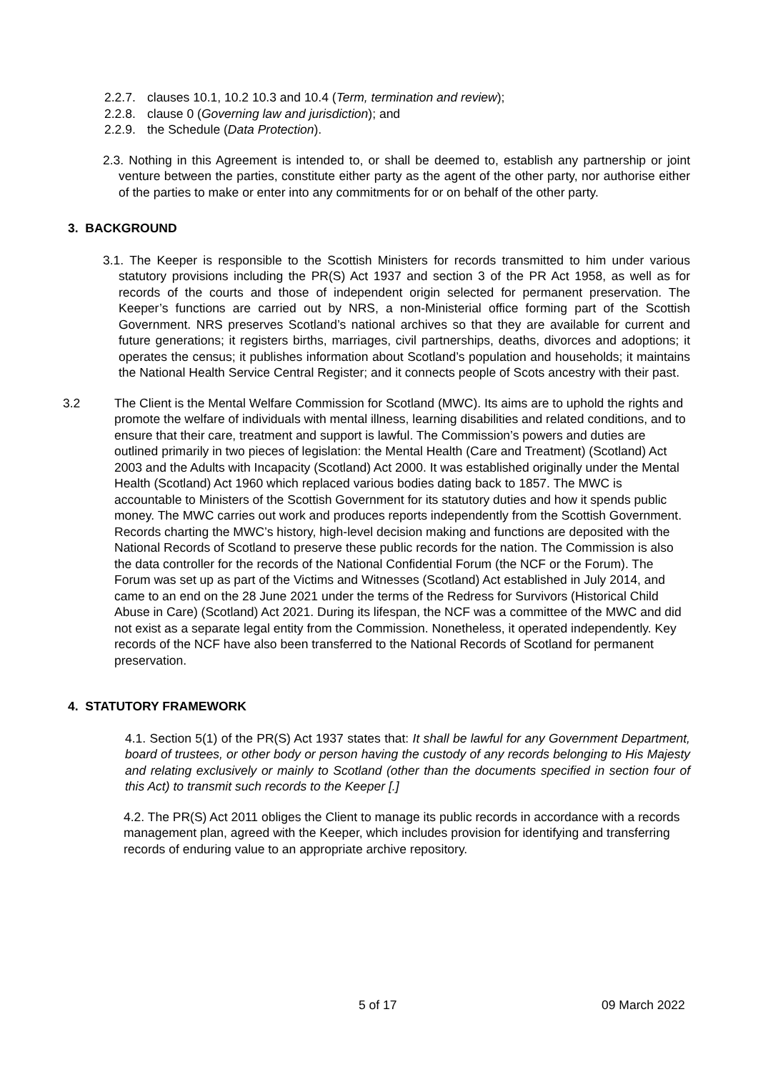2.2.7. clauses 10.1, 10.2 10.3 and 10.4 (Term, termination and review);
2.2.8. clause 0 (Governing law and jurisdiction); and
2.2.9. the Schedule (Data Protection).
2.3. Nothing in this Agreement is intended to, or shall be deemed to, establish any partnership or joint venture between the parties, constitute either party as the agent of the other party, nor authorise either of the parties to make or enter into any commitments for or on behalf of the other party.
3. BACKGROUND
3.1. The Keeper is responsible to the Scottish Ministers for records transmitted to him under various statutory provisions including the PR(S) Act 1937 and section 3 of the PR Act 1958, as well as for records of the courts and those of independent origin selected for permanent preservation. The Keeper’s functions are carried out by NRS, a non-Ministerial office forming part of the Scottish Government. NRS preserves Scotland’s national archives so that they are available for current and future generations; it registers births, marriages, civil partnerships, deaths, divorces and adoptions; it operates the census; it publishes information about Scotland’s population and households; it maintains the National Health Service Central Register; and it connects people of Scots ancestry with their past.
3.2 The Client is the Mental Welfare Commission for Scotland (MWC). Its aims are to uphold the rights and promote the welfare of individuals with mental illness, learning disabilities and related conditions, and to ensure that their care, treatment and support is lawful. The Commission’s powers and duties are outlined primarily in two pieces of legislation: the Mental Health (Care and Treatment) (Scotland) Act 2003 and the Adults with Incapacity (Scotland) Act 2000. It was established originally under the Mental Health (Scotland) Act 1960 which replaced various bodies dating back to 1857. The MWC is accountable to Ministers of the Scottish Government for its statutory duties and how it spends public money. The MWC carries out work and produces reports independently from the Scottish Government. Records charting the MWC’s history, high-level decision making and functions are deposited with the National Records of Scotland to preserve these public records for the nation. The Commission is also the data controller for the records of the National Confidential Forum (the NCF or the Forum). The Forum was set up as part of the Victims and Witnesses (Scotland) Act established in July 2014, and came to an end on the 28 June 2021 under the terms of the Redress for Survivors (Historical Child Abuse in Care) (Scotland) Act 2021. During its lifespan, the NCF was a committee of the MWC and did not exist as a separate legal entity from the Commission. Nonetheless, it operated independently. Key records of the NCF have also been transferred to the National Records of Scotland for permanent preservation.
4. STATUTORY FRAMEWORK
4.1. Section 5(1) of the PR(S) Act 1937 states that: It shall be lawful for any Government Department, board of trustees, or other body or person having the custody of any records belonging to His Majesty and relating exclusively or mainly to Scotland (other than the documents specified in section four of this Act) to transmit such records to the Keeper [.]
4.2. The PR(S) Act 2011 obliges the Client to manage its public records in accordance with a records management plan, agreed with the Keeper, which includes provision for identifying and transferring records of enduring value to an appropriate archive repository.
5 of 17 09 March 2022